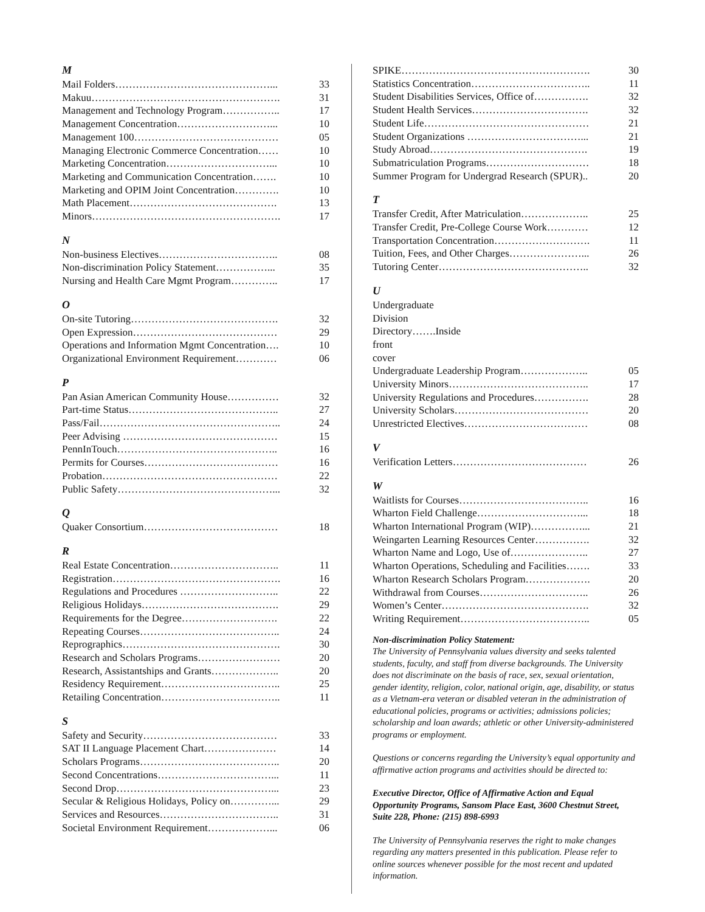M
Mail Folders………………………………………... 33
Makuu………………………………………………. 31
Management and Technology Program…………….. 17
Management Concentration………………………... 10
Management 100…………………………………… 05
Managing Electronic Commerce Concentration…… 10
Marketing Concentration…………………………... 10
Marketing and Communication Concentration……. 10
Marketing and OPIM Joint Concentration…………. 10
Math Placement……………………………………. 13
Minors………………………………………………. 17
N
Non-business Electives…………………………….. 08
Non-discrimination Policy Statement……………... 35
Nursing and Health Care Mgmt Program………….. 17
O
On-site Tutoring……………………………………. 32
Open Expression…………………………………… 29
Operations and Information Mgmt Concentration…. 10
Organizational Environment Requirement………… 06
P
Pan Asian American Community House…………… 32
Part-time Status…………………………………….. 27
Pass/Fail…………………………………………….. 24
Peer Advising ……………………………………… 15
PennInTouch……………………………………….. 16
Permits for Courses………………………………… 16
Probation…………………………………………… 22
Public Safety………………………………………... 32
Q
Quaker Consortium………………………………… 18
R
Real Estate Concentration………………………….. 11
Registration…………………………………………. 16
Regulations and Procedures ……………………….. 22
Religious Holidays…………………………………. 29
Requirements for the Degree………………………. 22
Repeating Courses………………………………….. 24
Reprographics………………………………………. 30
Research and Scholars Programs…………………… 20
Research, Assistantships and Grants……………….. 20
Residency Requirement…………………………….. 25
Retailing Concentration…………………………….. 11
S
Safety and Security………………………………… 33
SAT II Language Placement Chart………………… 14
Scholars Programs………………………………….. 20
Second Concentrations……………………………... 11
Second Drop………………………………………... 23
Secular & Religious Holidays, Policy on…………... 29
Services and Resources…………………………….. 31
Societal Environment Requirement………………... 06
SPIKE………………………………………………. 30
Statistics Concentration…………………………….. 11
Student Disabilities Services, Office of……………. 32
Student Health Services……………………………. 32
Student Life………………………………………… 21
Student Organizations ……………………………... 21
Study Abroad………………………………………. 19
Submatriculation Programs………………………… 18
Summer Program for Undergrad Research (SPUR).. 20
T
Transfer Credit, After Matriculation……………….. 25
Transfer Credit, Pre-College Course Work………… 12
Transportation Concentration………………………. 11
Tuition, Fees, and Other Charges…………………... 26
Tutoring Center…………………………………….. 32
U
Undergraduate Division Directory…….Inside front cover
Undergraduate Leadership Program……………….. 05
University Minors………………………………….. 17
University Regulations and Procedures……………. 28
University Scholars………………………………… 20
Unrestricted Electives……………………………… 08
V
Verification Letters………………………………… 26
W
Waitlists for Courses……………………………….. 16
Wharton Field Challenge…………………………... 18
Wharton International Program (WIP)……………... 21
Weingarten Learning Resources Center……………. 32
Wharton Name and Logo, Use of………………….. 27
Wharton Operations, Scheduling and Facilities……. 33
Wharton Research Scholars Program………………. 20
Withdrawal from Courses………………………….. 26
Women’s Center……………………………………. 32
Writing Requirement……………………………….. 05
Non-discrimination Policy Statement:
The University of Pennsylvania values diversity and seeks talented students, faculty, and staff from diverse backgrounds. The University does not discriminate on the basis of race, sex, sexual orientation, gender identity, religion, color, national origin, age, disability, or status as a Vietnam-era veteran or disabled veteran in the administration of educational policies, programs or activities; admissions policies; scholarship and loan awards; athletic or other University-administered programs or employment.
Questions or concerns regarding the University’s equal opportunity and affirmative action programs and activities should be directed to:
Executive Director, Office of Affirmative Action and Equal Opportunity Programs, Sansom Place East, 3600 Chestnut Street, Suite 228, Phone: (215) 898-6993
The University of Pennsylvania reserves the right to make changes regarding any matters presented in this publication. Please refer to online sources whenever possible for the most recent and updated information.